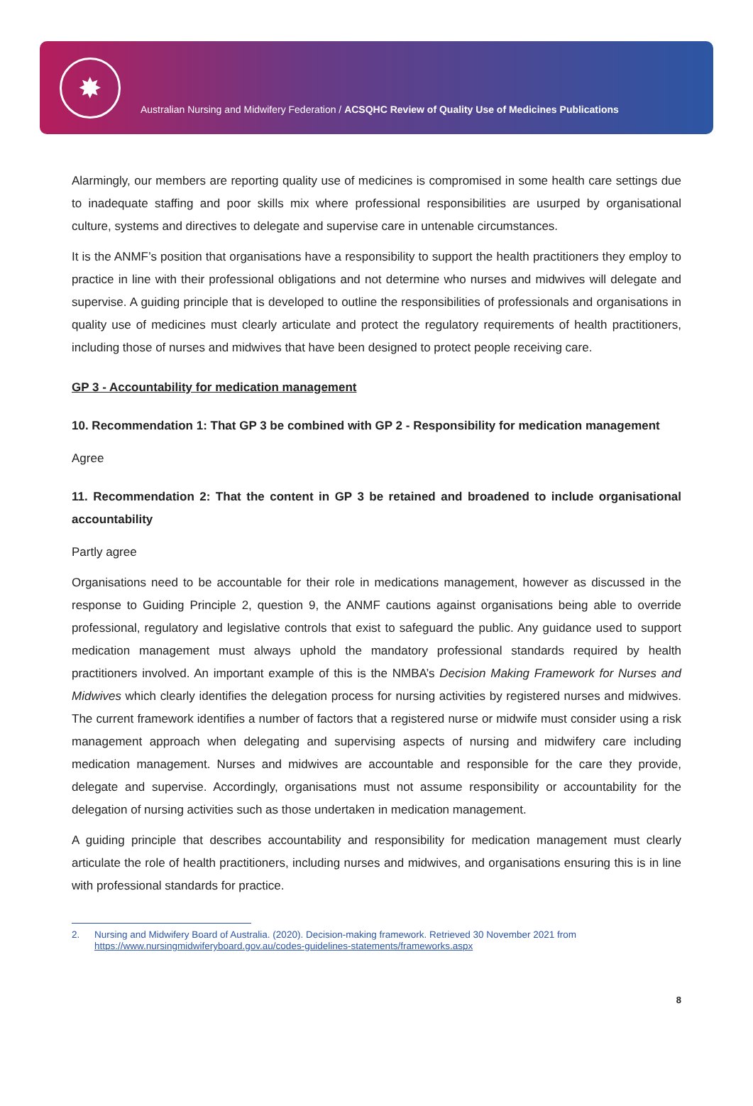✸
Australian Nursing and Midwifery Federation / ACSQHC Review of Quality Use of Medicines Publications
Alarmingly, our members are reporting quality use of medicines is compromised in some health care settings due to inadequate staffing and poor skills mix where professional responsibilities are usurped by organisational culture, systems and directives to delegate and supervise care in untenable circumstances.
It is the ANMF’s position that organisations have a responsibility to support the health practitioners they employ to practice in line with their professional obligations and not determine who nurses and midwives will delegate and supervise. A guiding principle that is developed to outline the responsibilities of professionals and organisations in quality use of medicines must clearly articulate and protect the regulatory requirements of health practitioners, including those of nurses and midwives that have been designed to protect people receiving care.
GP 3 - Accountability for medication management
10. Recommendation 1: That GP 3 be combined with GP 2 - Responsibility for medication management
Agree
11. Recommendation 2: That the content in GP 3 be retained and broadened to include organisational accountability
Partly agree
Organisations need to be accountable for their role in medications management, however as discussed in the response to Guiding Principle 2, question 9, the ANMF cautions against organisations being able to override professional, regulatory and legislative controls that exist to safeguard the public. Any guidance used to support medication management must always uphold the mandatory professional standards required by health practitioners involved. An important example of this is the NMBA’s Decision Making Framework for Nurses and Midwives which clearly identifies the delegation process for nursing activities by registered nurses and midwives. The current framework identifies a number of factors that a registered nurse or midwife must consider using a risk management approach when delegating and supervising aspects of nursing and midwifery care including medication management. Nurses and midwives are accountable and responsible for the care they provide, delegate and supervise. Accordingly, organisations must not assume responsibility or accountability for the delegation of nursing activities such as those undertaken in medication management.
A guiding principle that describes accountability and responsibility for medication management must clearly articulate the role of health practitioners, including nurses and midwives, and organisations ensuring this is in line with professional standards for practice.
2. Nursing and Midwifery Board of Australia. (2020). Decision-making framework. Retrieved 30 November 2021 from https://www.nursingmidwiferyboard.gov.au/codes-guidelines-statements/frameworks.aspx
8